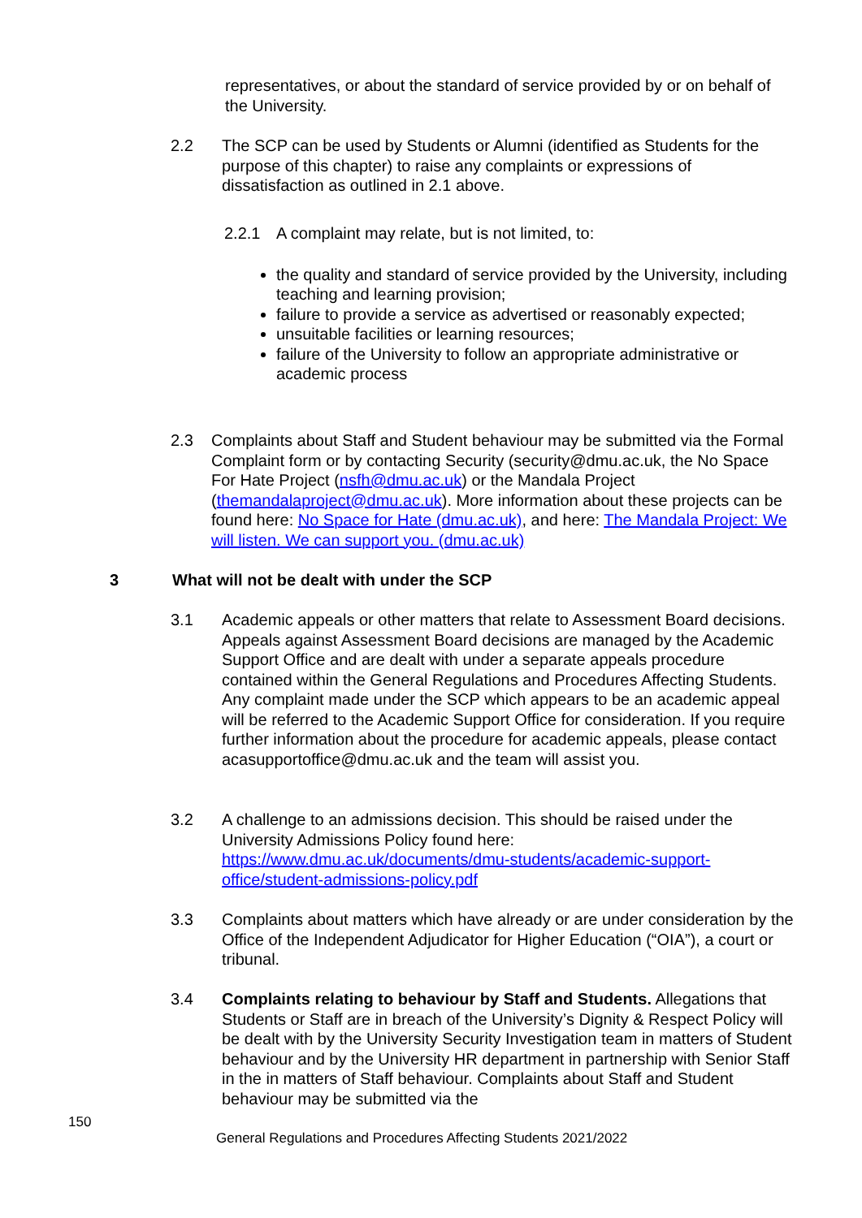representatives, or about the standard of service provided by or on behalf of the University.
2.2 The SCP can be used by Students or Alumni (identified as Students for the purpose of this chapter) to raise any complaints or expressions of dissatisfaction as outlined in 2.1 above.
2.2.1 A complaint may relate, but is not limited, to:
the quality and standard of service provided by the University, including teaching and learning provision;
failure to provide a service as advertised or reasonably expected;
unsuitable facilities or learning resources;
failure of the University to follow an appropriate administrative or academic process
2.3 Complaints about Staff and Student behaviour may be submitted via the Formal Complaint form or by contacting Security (security@dmu.ac.uk, the No Space For Hate Project (nsfh@dmu.ac.uk) or the Mandala Project (themandalaproject@dmu.ac.uk). More information about these projects can be found here: No Space for Hate (dmu.ac.uk), and here: The Mandala Project: We will listen. We can support you. (dmu.ac.uk)
3 What will not be dealt with under the SCP
3.1 Academic appeals or other matters that relate to Assessment Board decisions. Appeals against Assessment Board decisions are managed by the Academic Support Office and are dealt with under a separate appeals procedure contained within the General Regulations and Procedures Affecting Students. Any complaint made under the SCP which appears to be an academic appeal will be referred to the Academic Support Office for consideration. If you require further information about the procedure for academic appeals, please contact acasupportoffice@dmu.ac.uk and the team will assist you.
3.2 A challenge to an admissions decision. This should be raised under the University Admissions Policy found here: https://www.dmu.ac.uk/documents/dmu-students/academic-support-office/student-admissions-policy.pdf
3.3 Complaints about matters which have already or are under consideration by the Office of the Independent Adjudicator for Higher Education (“OIA”), a court or tribunal.
3.4 Complaints relating to behaviour by Staff and Students. Allegations that Students or Staff are in breach of the University’s Dignity & Respect Policy will be dealt with by the University Security Investigation team in matters of Student behaviour and by the University HR department in partnership with Senior Staff in the in matters of Staff behaviour. Complaints about Staff and Student behaviour may be submitted via the
150
General Regulations and Procedures Affecting Students 2021/2022